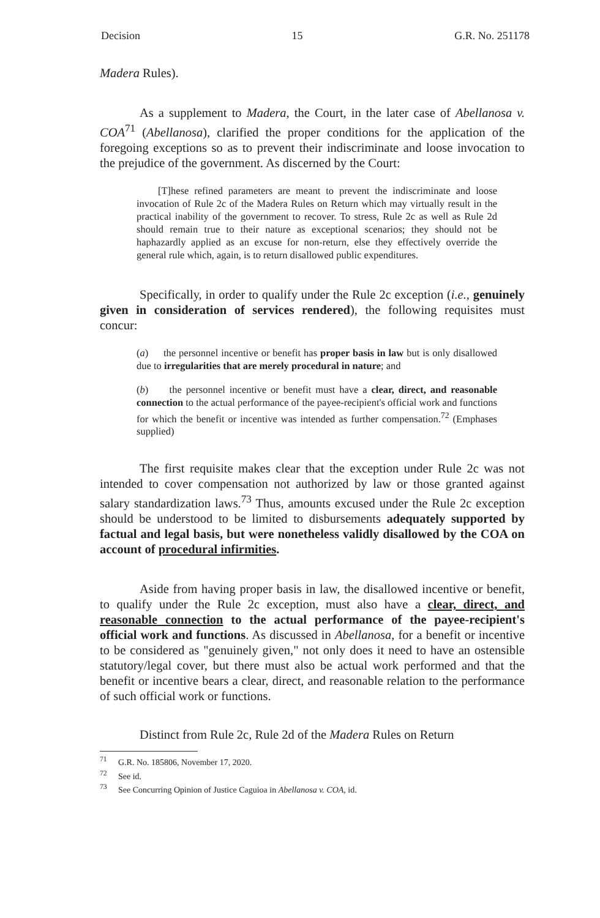Decision 15 G.R. No. 251178
Madera Rules).
As a supplement to Madera, the Court, in the later case of Abellanosa v. COA<sup>71</sup> (Abellanosa), clarified the proper conditions for the application of the foregoing exceptions so as to prevent their indiscriminate and loose invocation to the prejudice of the government. As discerned by the Court:
[T]hese refined parameters are meant to prevent the indiscriminate and loose invocation of Rule 2c of the Madera Rules on Return which may virtually result in the practical inability of the government to recover. To stress, Rule 2c as well as Rule 2d should remain true to their nature as exceptional scenarios; they should not be haphazardly applied as an excuse for non-return, else they effectively override the general rule which, again, is to return disallowed public expenditures.
Specifically, in order to qualify under the Rule 2c exception (i.e., genuinely given in consideration of services rendered), the following requisites must concur:
(a) the personnel incentive or benefit has proper basis in law but is only disallowed due to irregularities that are merely procedural in nature; and
(b) the personnel incentive or benefit must have a clear, direct, and reasonable connection to the actual performance of the payee-recipient's official work and functions for which the benefit or incentive was intended as further compensation.<sup>72</sup> (Emphases supplied)
The first requisite makes clear that the exception under Rule 2c was not intended to cover compensation not authorized by law or those granted against salary standardization laws.<sup>73</sup> Thus, amounts excused under the Rule 2c exception should be understood to be limited to disbursements adequately supported by factual and legal basis, but were nonetheless validly disallowed by the COA on account of procedural infirmities.
Aside from having proper basis in law, the disallowed incentive or benefit, to qualify under the Rule 2c exception, must also have a clear, direct, and reasonable connection to the actual performance of the payee-recipient's official work and functions. As discussed in Abellanosa, for a benefit or incentive to be considered as "genuinely given," not only does it need to have an ostensible statutory/legal cover, but there must also be actual work performed and that the benefit or incentive bears a clear, direct, and reasonable relation to the performance of such official work or functions.
Distinct from Rule 2c, Rule 2d of the Madera Rules on Return
<sup>71</sup> G.R. No. 185806, November 17, 2020.
<sup>72</sup> See id.
<sup>73</sup> See Concurring Opinion of Justice Caguioa in Abellanosa v. COA, id.